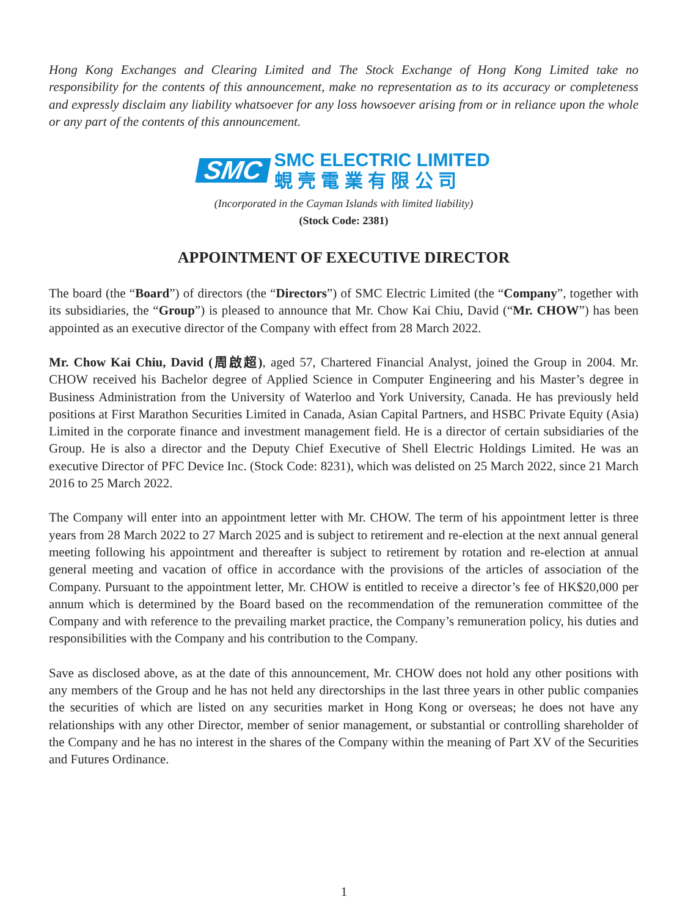Hong Kong Exchanges and Clearing Limited and The Stock Exchange of Hong Kong Limited take no responsibility for the contents of this announcement, make no representation as to its accuracy or completeness and expressly disclaim any liability whatsoever for any loss howsoever arising from or in reliance upon the whole or any part of the contents of this announcement.
SMC
SMC ELECTRIC LIMITED
蜆 壳 電 業 有 限 公 司
(Incorporated in the Cayman Islands with limited liability)
(Stock Code: 2381)
APPOINTMENT OF EXECUTIVE DIRECTOR
The board (the “Board”) of directors (the “Directors”) of SMC Electric Limited (the “Company”, together with its subsidiaries, the “Group”) is pleased to announce that Mr. Chow Kai Chiu, David (“Mr. CHOW”) has been appointed as an executive director of the Company with effect from 28 March 2022.
Mr. Chow Kai Chiu, David (周啟超), aged 57, Chartered Financial Analyst, joined the Group in 2004. Mr. CHOW received his Bachelor degree of Applied Science in Computer Engineering and his Master’s degree in Business Administration from the University of Waterloo and York University, Canada. He has previously held positions at First Marathon Securities Limited in Canada, Asian Capital Partners, and HSBC Private Equity (Asia) Limited in the corporate finance and investment management field. He is a director of certain subsidiaries of the Group. He is also a director and the Deputy Chief Executive of Shell Electric Holdings Limited. He was an executive Director of PFC Device Inc. (Stock Code: 8231), which was delisted on 25 March 2022, since 21 March 2016 to 25 March 2022.
The Company will enter into an appointment letter with Mr. CHOW. The term of his appointment letter is three years from 28 March 2022 to 27 March 2025 and is subject to retirement and re-election at the next annual general meeting following his appointment and thereafter is subject to retirement by rotation and re-election at annual general meeting and vacation of office in accordance with the provisions of the articles of association of the Company. Pursuant to the appointment letter, Mr. CHOW is entitled to receive a director’s fee of HK$20,000 per annum which is determined by the Board based on the recommendation of the remuneration committee of the Company and with reference to the prevailing market practice, the Company’s remuneration policy, his duties and responsibilities with the Company and his contribution to the Company.
Save as disclosed above, as at the date of this announcement, Mr. CHOW does not hold any other positions with any members of the Group and he has not held any directorships in the last three years in other public companies the securities of which are listed on any securities market in Hong Kong or overseas; he does not have any relationships with any other Director, member of senior management, or substantial or controlling shareholder of the Company and he has no interest in the shares of the Company within the meaning of Part XV of the Securities and Futures Ordinance.
1